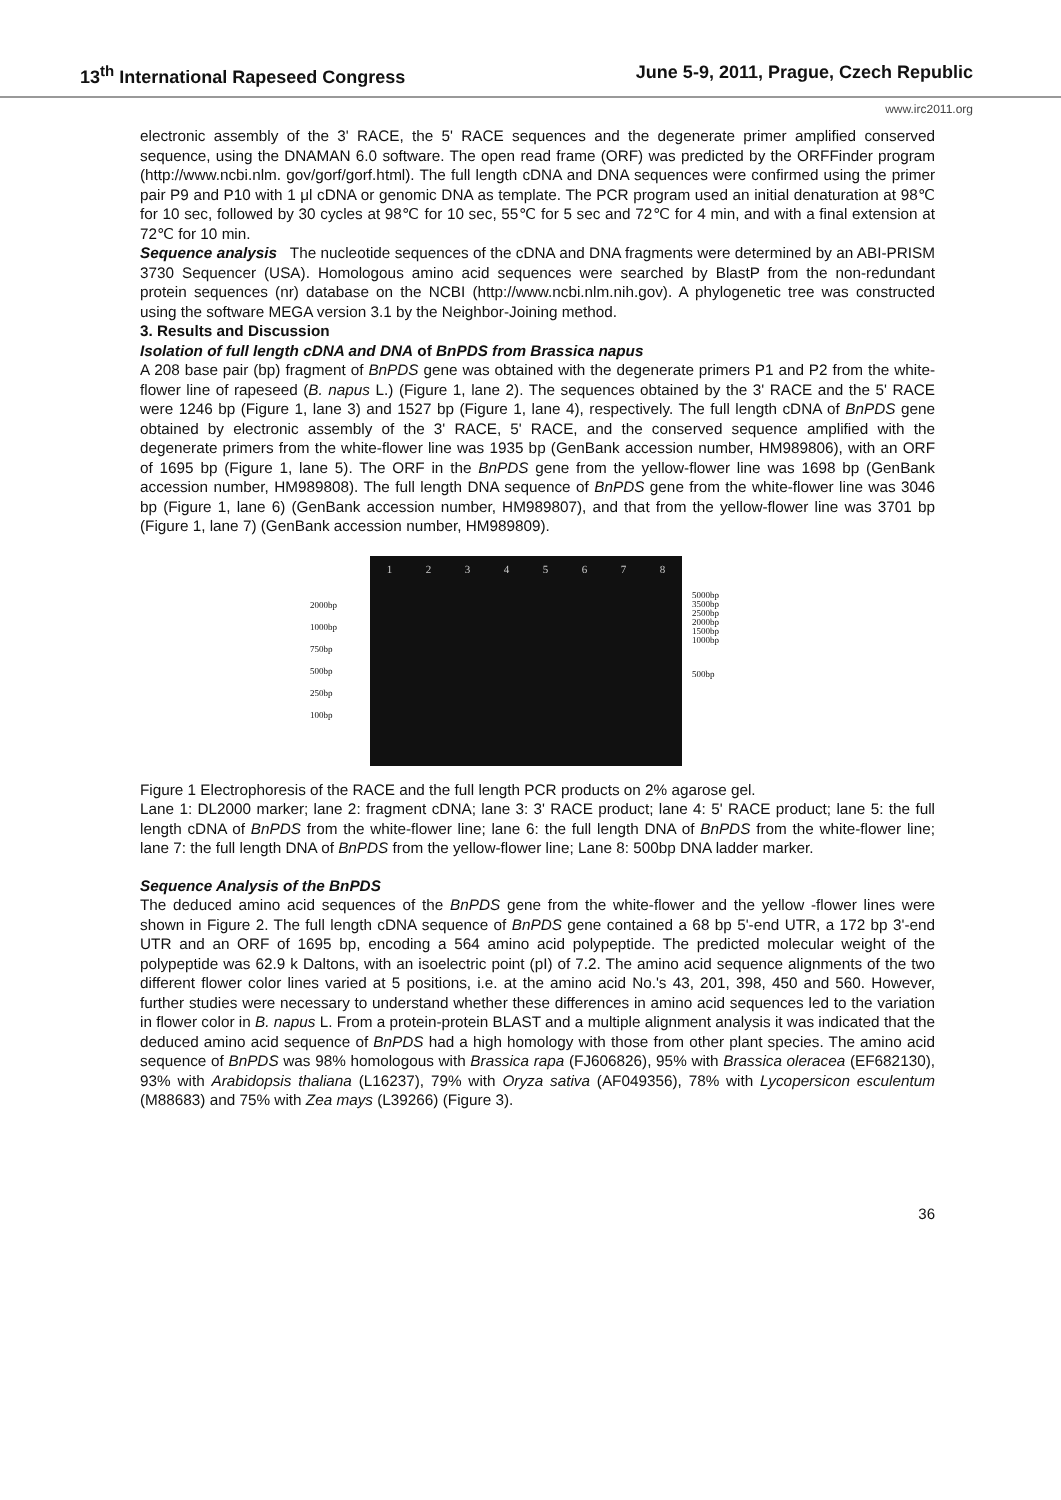13<sup>th</sup> International Rapeseed Congress June 5-9, 2011, Prague, Czech Republic
www.irc2011.org
electronic assembly of the 3' RACE, the 5' RACE sequences and the degenerate primer amplified conserved sequence, using the DNAMAN 6.0 software. The open read frame (ORF) was predicted by the ORFFinder program (http://www.ncbi.nlm. gov/gorf/gorf.html). The full length cDNA and DNA sequences were confirmed using the primer pair P9 and P10 with 1 μl cDNA or genomic DNA as template. The PCR program used an initial denaturation at 98℃ for 10 sec, followed by 30 cycles at 98℃ for 10 sec, 55℃ for 5 sec and 72℃ for 4 min, and with a final extension at 72℃ for 10 min.
Sequence analysis The nucleotide sequences of the cDNA and DNA fragments were determined by an ABI-PRISM 3730 Sequencer (USA). Homologous amino acid sequences were searched by BlastP from the non-redundant protein sequences (nr) database on the NCBI (http://www.ncbi.nlm.nih.gov). A phylogenetic tree was constructed using the software MEGA version 3.1 by the Neighbor-Joining method.
3. Results and Discussion
Isolation of full length cDNA and DNA of BnPDS from Brassica napus
A 208 base pair (bp) fragment of BnPDS gene was obtained with the degenerate primers P1 and P2 from the white-flower line of rapeseed (B. napus L.) (Figure 1, lane 2). The sequences obtained by the 3' RACE and the 5' RACE were 1246 bp (Figure 1, lane 3) and 1527 bp (Figure 1, lane 4), respectively. The full length cDNA of BnPDS gene obtained by electronic assembly of the 3' RACE, 5' RACE, and the conserved sequence amplified with the degenerate primers from the white-flower line was 1935 bp (GenBank accession number, HM989806), with an ORF of 1695 bp (Figure 1, lane 5). The ORF in the BnPDS gene from the yellow-flower line was 1698 bp (GenBank accession number, HM989808). The full length DNA sequence of BnPDS gene from the white-flower line was 3046 bp (Figure 1, lane 6) (GenBank accession number, HM989807), and that from the yellow-flower line was 3701 bp (Figure 1, lane 7) (GenBank accession number, HM989809).
2000bp
1000bp
750bp
500bp
250bp
100bp
12345678
5000bp
3500bp
2500bp
2000bp
1500bp
1000bp
500bp
Figure 1 Electrophoresis of the RACE and the full length PCR products on 2% agarose gel.
Lane 1: DL2000 marker; lane 2: fragment cDNA; lane 3: 3' RACE product; lane 4: 5' RACE product; lane 5: the full length cDNA of BnPDS from the white-flower line; lane 6: the full length DNA of BnPDS from the white-flower line; lane 7: the full length DNA of BnPDS from the yellow-flower line; Lane 8: 500bp DNA ladder marker.
Sequence Analysis of the BnPDS
The deduced amino acid sequences of the BnPDS gene from the white-flower and the yellow -flower lines were shown in Figure 2. The full length cDNA sequence of BnPDS gene contained a 68 bp 5'-end UTR, a 172 bp 3'-end UTR and an ORF of 1695 bp, encoding a 564 amino acid polypeptide. The predicted molecular weight of the polypeptide was 62.9 k Daltons, with an isoelectric point (pI) of 7.2. The amino acid sequence alignments of the two different flower color lines varied at 5 positions, i.e. at the amino acid No.'s 43, 201, 398, 450 and 560. However, further studies were necessary to understand whether these differences in amino acid sequences led to the variation in flower color in B. napus L. From a protein-protein BLAST and a multiple alignment analysis it was indicated that the deduced amino acid sequence of BnPDS had a high homology with those from other plant species. The amino acid sequence of BnPDS was 98% homologous with Brassica rapa (FJ606826), 95% with Brassica oleracea (EF682130), 93% with Arabidopsis thaliana (L16237), 79% with Oryza sativa (AF049356), 78% with Lycopersicon esculentum (M88683) and 75% with Zea mays (L39266) (Figure 3).
36